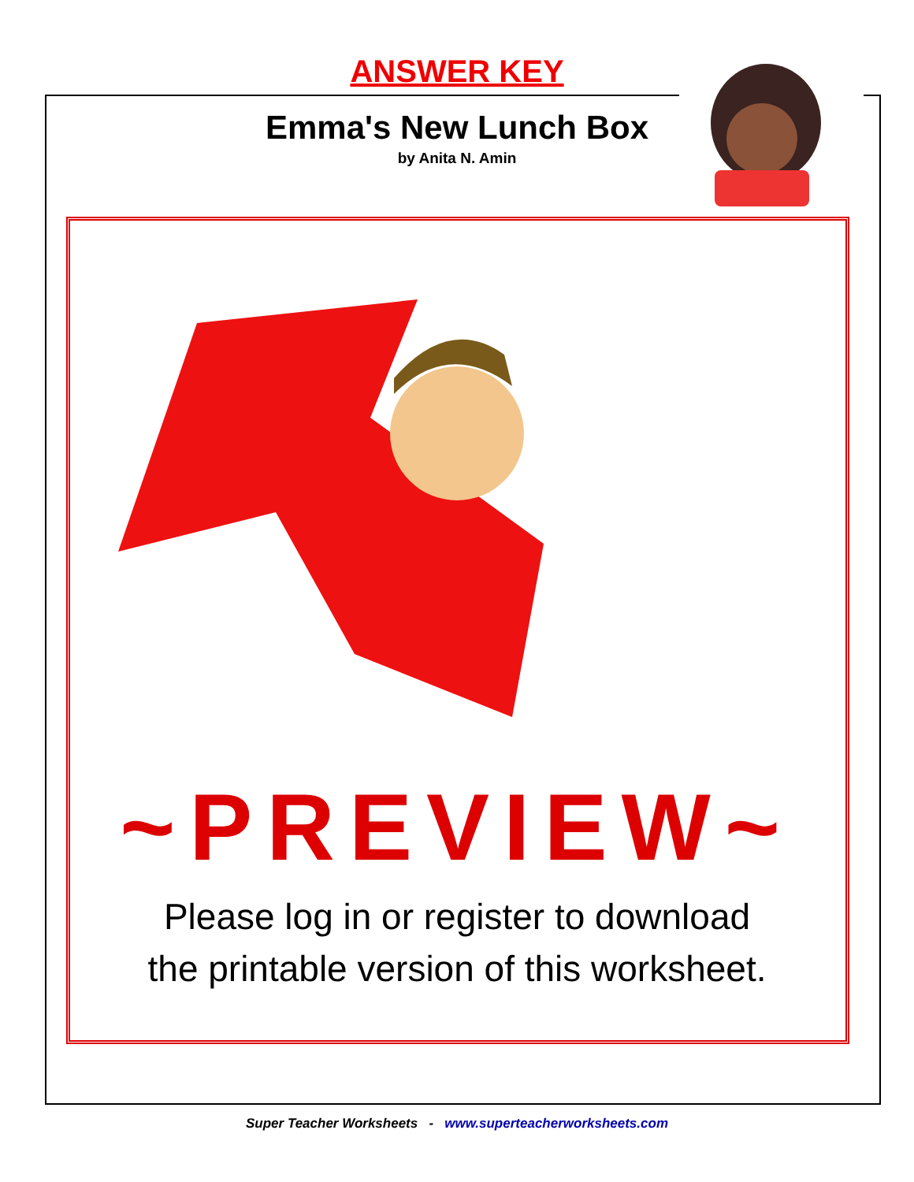ANSWER KEY
Emma's New Lunch Box
by Anita N. Amin
~PREVIEW~
Please log in or register to download
the printable version of this worksheet.
Super Teacher Worksheets - www.superteacherworksheets.com